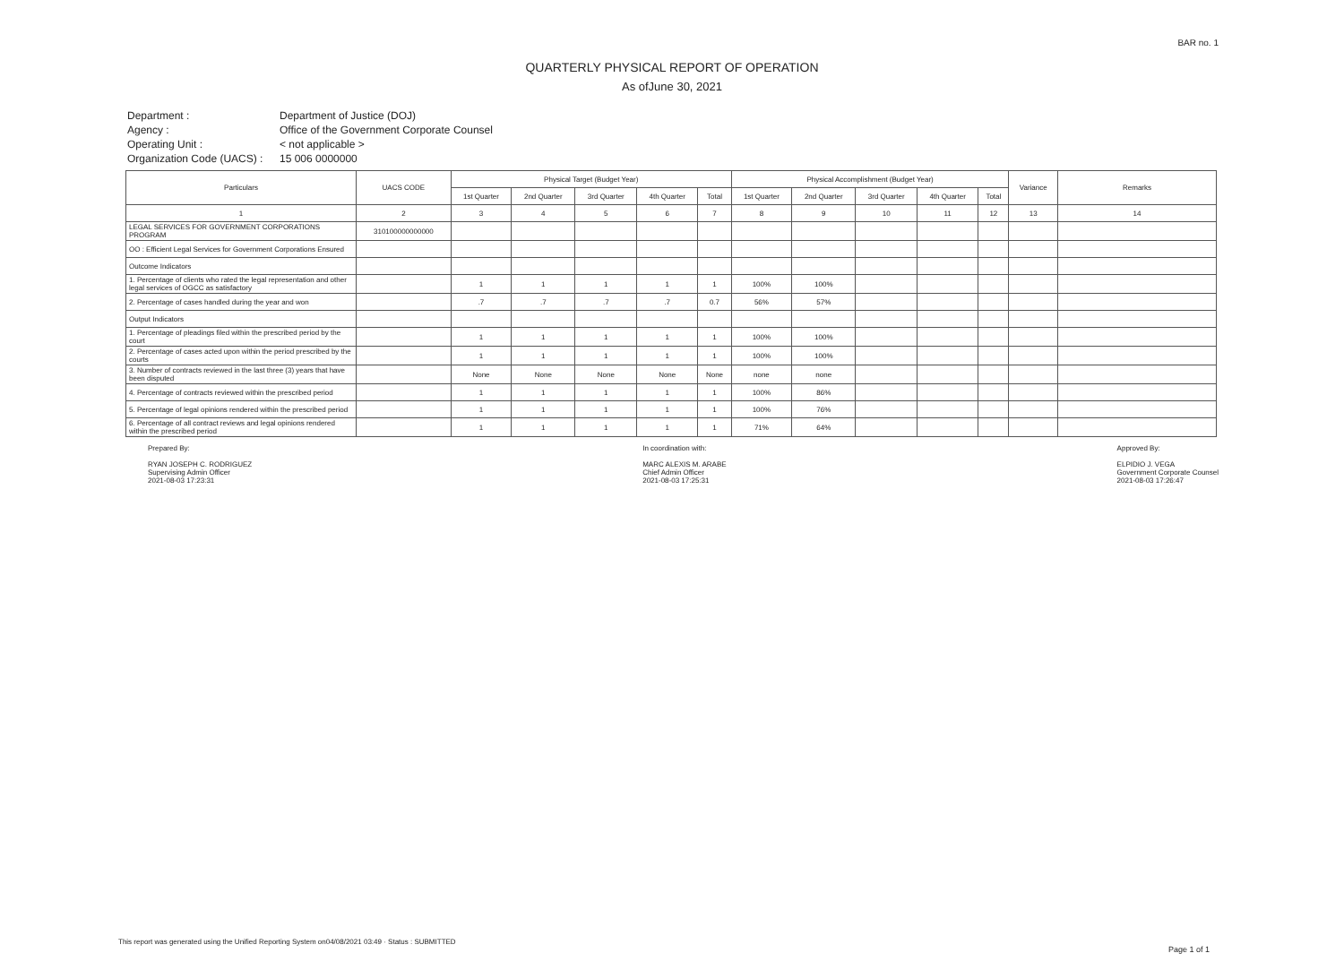BAR no. 1
QUARTERLY PHYSICAL REPORT OF OPERATION
As ofJune 30, 2021
Department :
Department of Justice (DOJ)
Agency :
Office of the Government Corporate Counsel
Operating Unit :
< not applicable >
Organization Code (UACS) :
15 006 0000000
| Particulars | UACS CODE | Physical Target (Budget Year) | | | | | Physical Accomplishment (Budget Year) | | | | | Variance | Remarks |
| --- | --- | --- | --- | --- | --- | --- | --- | --- | --- | --- | --- | --- | --- |
| | | 1st Quarter | 2nd Quarter | 3rd Quarter | 4th Quarter | Total | 1st Quarter | 2nd Quarter | 3rd Quarter | 4th Quarter | Total | | |
| 1 | 2 | 3 | 4 | 5 | 6 | 7 | 8 | 9 | 10 | 11 | 12 | 13 | 14 |
| LEGAL SERVICES FOR GOVERNMENT CORPORATIONS PROGRAM | 310100000000000 | | | | | | | | | | | | |
| OO : Efficient Legal Services for Government Corporations Ensured | | | | | | | | | | | | | |
| Outcome Indicators | | | | | | | | | | | | | |
| 1. Percentage of clients who rated the legal representation and other legal services of OGCC as satisfactory | | 1 | 1 | 1 | 1 | 1 | 100% | 100% | | | | | |
| 2. Percentage of cases handled during the year and won | | .7 | .7 | .7 | .7 | 0.7 | 56% | 57% | | | | | |
| Output Indicators | | | | | | | | | | | | | |
| 1. Percentage of pleadings filed within the prescribed period by the court | | 1 | 1 | 1 | 1 | 1 | 100% | 100% | | | | | |
| 2. Percentage of cases acted upon within the period prescribed by the courts | | 1 | 1 | 1 | 1 | 1 | 100% | 100% | | | | | |
| 3. Number of contracts reviewed in the last three (3) years that have been disputed | | None | None | None | None | None | none | none | | | | | |
| 4. Percentage of contracts reviewed within the prescribed period | | 1 | 1 | 1 | 1 | 1 | 100% | 86% | | | | | |
| 5. Percentage of legal opinions rendered within the prescribed period | | 1 | 1 | 1 | 1 | 1 | 100% | 76% | | | | | |
| 6. Percentage of all contract reviews and legal opinions rendered within the prescribed period | | 1 | 1 | 1 | 1 | 1 | 71% | 64% | | | | | |
Prepared By:
RYAN JOSEPH C. RODRIGUEZ
Supervising Admin Officer
2021-08-03 17:23:31
In coordination with:
MARC ALEXIS M. ARABE
Chief Admin Officer
2021-08-03 17:25:31
Approved By:
ELPIDIO J. VEGA
Government Corporate Counsel
2021-08-03 17:26:47
This report was generated using the Unified Reporting System on04/08/2021 03:49 · Status : SUBMITTED
Page 1 of 1